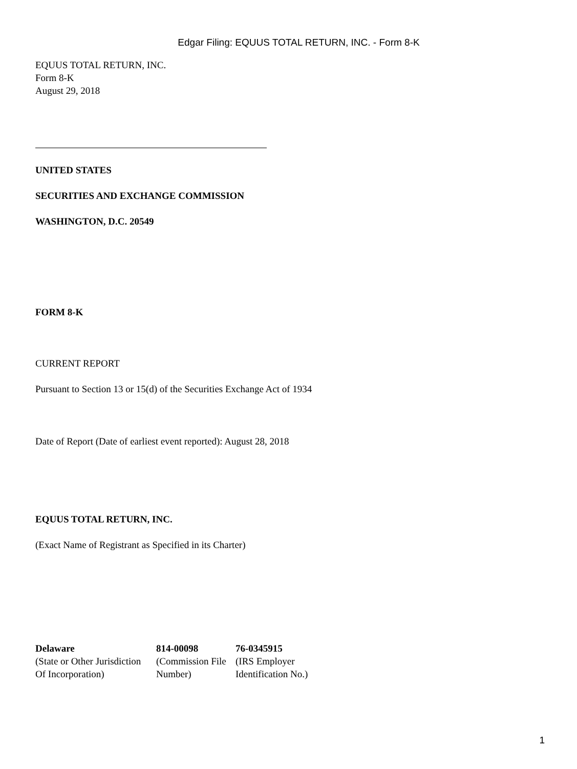Edgar Filing: EQUUS TOTAL RETURN, INC. - Form 8-K
EQUUS TOTAL RETURN, INC.
Form 8-K
August 29, 2018
UNITED STATES
SECURITIES AND EXCHANGE COMMISSION
WASHINGTON, D.C. 20549
FORM 8-K
CURRENT REPORT
Pursuant to Section 13 or 15(d) of the Securities Exchange Act of 1934
Date of Report (Date of earliest event reported): August 28, 2018
EQUUS TOTAL RETURN, INC.
(Exact Name of Registrant as Specified in its Charter)
| Delaware | 814-00098 | 76-0345915 |
| (State or Other Jurisdiction Of Incorporation) | (Commission File Number) | (IRS Employer Identification No.) |
1